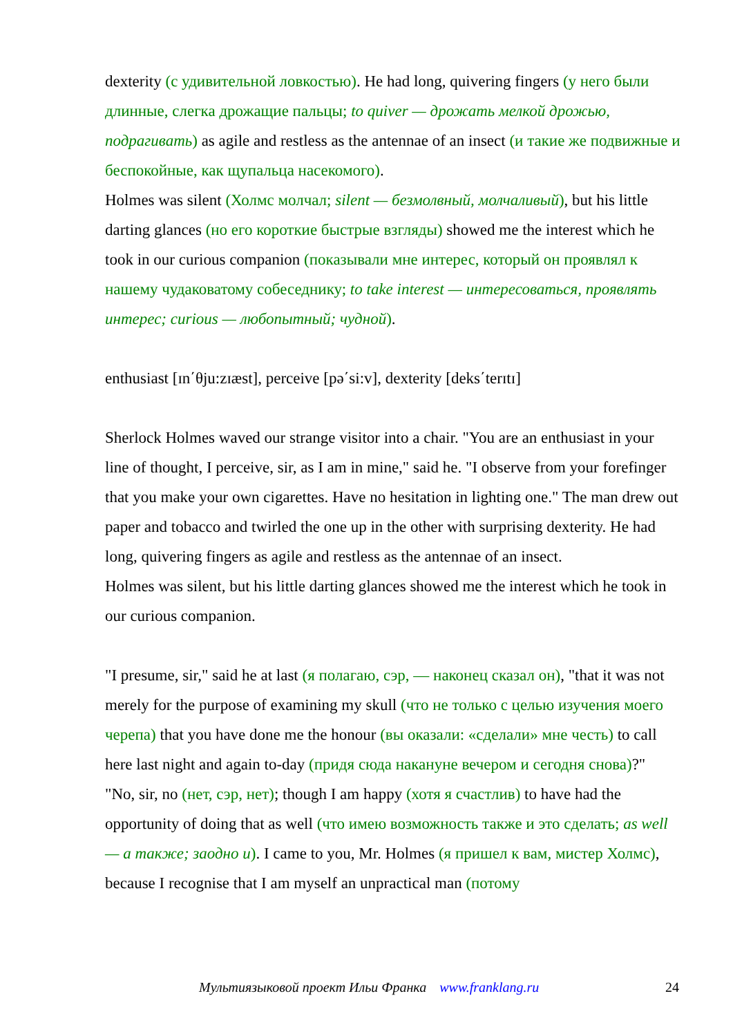dexterity (с удивительной ловкостью). He had long, quivering fingers (у него были длинные, слегка дрожащие пальцы; to quiver — дрожать мелкой дрожью, подрагивать) as agile and restless as the antennae of an insect (и такие же подвижные и беспокойные, как щупальца насекомого).
Holmes was silent (Холмс молчал; silent — безмолвный, молчаливый), but his little darting glances (но его короткие быстрые взгляды) showed me the interest which he took in our curious companion (показывали мне интерес, который он проявлял к нашему чудаковатому собеседнику; to take interest — интересоваться, проявлять интерес; curious — любопытный; чудной).
enthusiast [ɪn΄θju:zɪæst], perceive [pə΄si:v], dexterity [deks΄terɪtɪ]
Sherlock Holmes waved our strange visitor into a chair. "You are an enthusiast in your line of thought, I perceive, sir, as I am in mine," said he. "I observe from your forefinger that you make your own cigarettes. Have no hesitation in lighting one." The man drew out paper and tobacco and twirled the one up in the other with surprising dexterity. He had long, quivering fingers as agile and restless as the antennae of an insect.
Holmes was silent, but his little darting glances showed me the interest which he took in our curious companion.
"I presume, sir," said he at last (я полагаю, сэр, — наконец сказал он), "that it was not merely for the purpose of examining my skull (что не только с целью изучения моего черепа) that you have done me the honour (вы оказали: «сделали» мне честь) to call here last night and again to-day (придя сюда накануне вечером и сегодня снова)?"
"No, sir, no (нет, сэр, нет); though I am happy (хотя я счастлив) to have had the opportunity of doing that as well (что имею возможность также и это сделать; as well — а также; заодно и). I came to you, Mr. Holmes (я пришел к вам, мистер Холмс), because I recognise that I am myself an unpractical man (потому
Мультиязыковой проект Ильи Франка www.franklang.ru 24